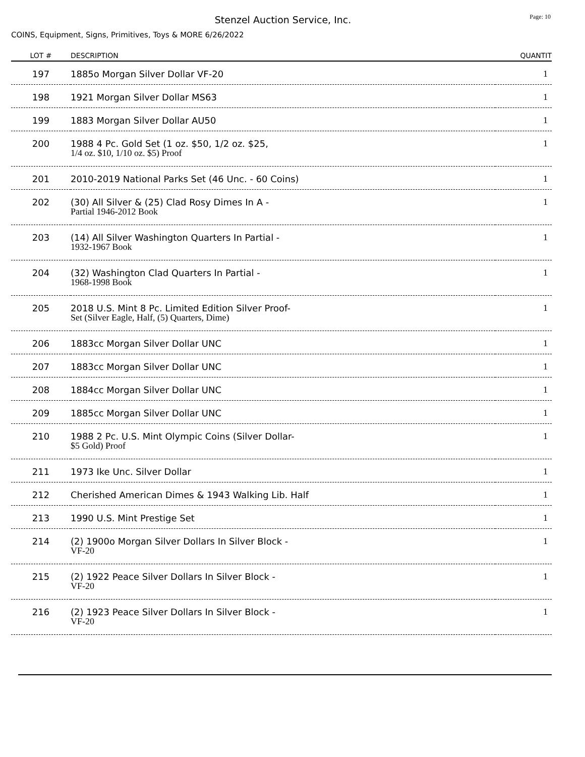Page: 10
Stenzel Auction Service, Inc.
COINS, Equipment, Signs, Primitives, Toys & MORE 6/26/2022
| LOT # | DESCRIPTION | QUANTIT |
| --- | --- | --- |
| 197 | 1885o Morgan Silver Dollar VF-20 | 1 |
| 198 | 1921 Morgan Silver Dollar MS63 | 1 |
| 199 | 1883 Morgan Silver Dollar AU50 | 1 |
| 200 | 1988 4 Pc. Gold Set (1 oz. $50, 1/2 oz. $25, 1/4 oz. $10, 1/10 oz. $5) Proof | 1 |
| 201 | 2010-2019 National Parks Set (46 Unc. - 60 Coins) | 1 |
| 202 | (30) All Silver & (25) Clad Rosy Dimes In A - Partial 1946-2012 Book | 1 |
| 203 | (14) All Silver Washington Quarters In Partial - 1932-1967 Book | 1 |
| 204 | (32) Washington Clad Quarters In Partial - 1968-1998 Book | 1 |
| 205 | 2018 U.S. Mint 8 Pc. Limited Edition Silver Proof- Set (Silver Eagle, Half, (5) Quarters, Dime) | 1 |
| 206 | 1883cc Morgan Silver Dollar UNC | 1 |
| 207 | 1883cc Morgan Silver Dollar UNC | 1 |
| 208 | 1884cc Morgan Silver Dollar UNC | 1 |
| 209 | 1885cc Morgan Silver Dollar UNC | 1 |
| 210 | 1988 2 Pc. U.S. Mint Olympic Coins (Silver Dollar- $5 Gold) Proof | 1 |
| 211 | 1973 Ike Unc. Silver Dollar | 1 |
| 212 | Cherished American Dimes & 1943 Walking Lib. Half | 1 |
| 213 | 1990 U.S. Mint Prestige Set | 1 |
| 214 | (2) 1900o Morgan Silver Dollars In Silver Block - VF-20 | 1 |
| 215 | (2) 1922 Peace Silver Dollars In Silver Block - VF-20 | 1 |
| 216 | (2) 1923 Peace Silver Dollars In Silver Block - VF-20 | 1 |